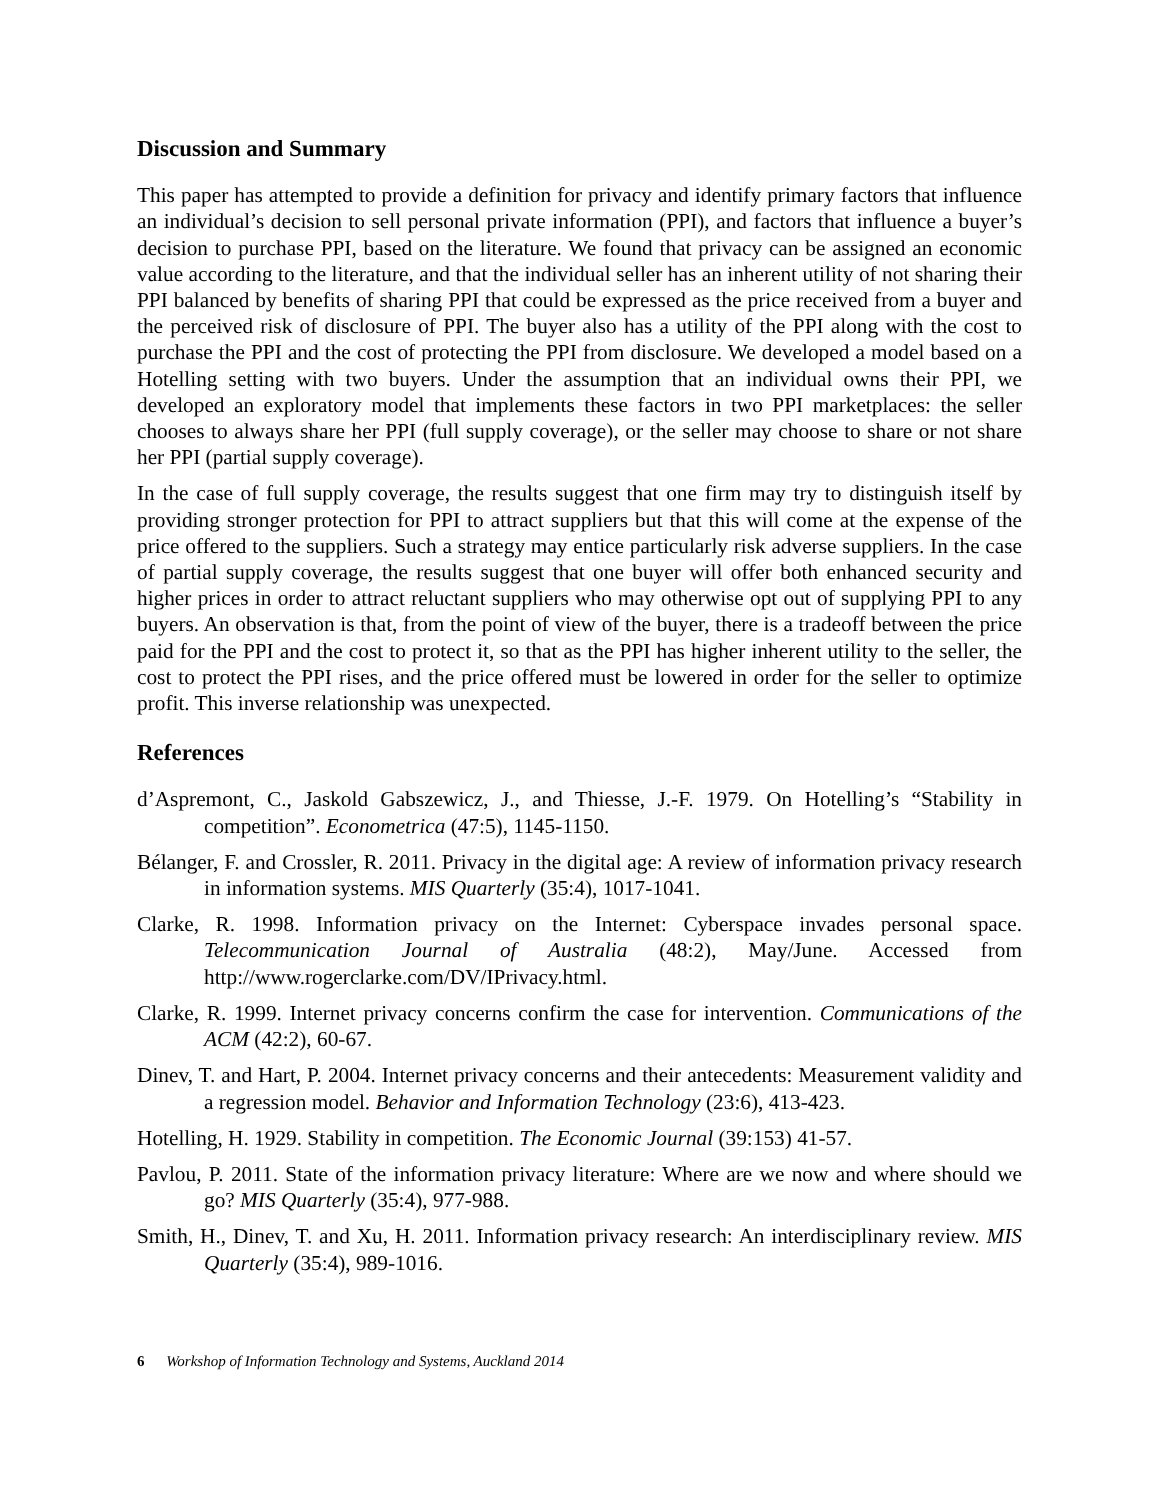Discussion and Summary
This paper has attempted to provide a definition for privacy and identify primary factors that influence an individual’s decision to sell personal private information (PPI), and factors that influence a buyer’s decision to purchase PPI, based on the literature. We found that privacy can be assigned an economic value according to the literature, and that the individual seller has an inherent utility of not sharing their PPI balanced by benefits of sharing PPI that could be expressed as the price received from a buyer and the perceived risk of disclosure of PPI. The buyer also has a utility of the PPI along with the cost to purchase the PPI and the cost of protecting the PPI from disclosure. We developed a model based on a Hotelling setting with two buyers. Under the assumption that an individual owns their PPI, we developed an exploratory model that implements these factors in two PPI marketplaces: the seller chooses to always share her PPI (full supply coverage), or the seller may choose to share or not share her PPI (partial supply coverage).
In the case of full supply coverage, the results suggest that one firm may try to distinguish itself by providing stronger protection for PPI to attract suppliers but that this will come at the expense of the price offered to the suppliers. Such a strategy may entice particularly risk adverse suppliers. In the case of partial supply coverage, the results suggest that one buyer will offer both enhanced security and higher prices in order to attract reluctant suppliers who may otherwise opt out of supplying PPI to any buyers. An observation is that, from the point of view of the buyer, there is a tradeoff between the price paid for the PPI and the cost to protect it, so that as the PPI has higher inherent utility to the seller, the cost to protect the PPI rises, and the price offered must be lowered in order for the seller to optimize profit. This inverse relationship was unexpected.
References
d’Aspremont, C., Jaskold Gabszewicz, J., and Thiesse, J.-F. 1979. On Hotelling’s “Stability in competition”. Econometrica (47:5), 1145-1150.
Bélanger, F. and Crossler, R. 2011. Privacy in the digital age: A review of information privacy research in information systems. MIS Quarterly (35:4), 1017-1041.
Clarke, R. 1998. Information privacy on the Internet: Cyberspace invades personal space. Telecommunication Journal of Australia (48:2), May/June. Accessed from http://www.rogerclarke.com/DV/IPrivacy.html.
Clarke, R. 1999. Internet privacy concerns confirm the case for intervention. Communications of the ACM (42:2), 60-67.
Dinev, T. and Hart, P. 2004. Internet privacy concerns and their antecedents: Measurement validity and a regression model. Behavior and Information Technology (23:6), 413-423.
Hotelling, H. 1929. Stability in competition. The Economic Journal (39:153) 41-57.
Pavlou, P. 2011. State of the information privacy literature: Where are we now and where should we go? MIS Quarterly (35:4), 977-988.
Smith, H., Dinev, T. and Xu, H. 2011. Information privacy research: An interdisciplinary review. MIS Quarterly (35:4), 989-1016.
6 Workshop of Information Technology and Systems, Auckland 2014